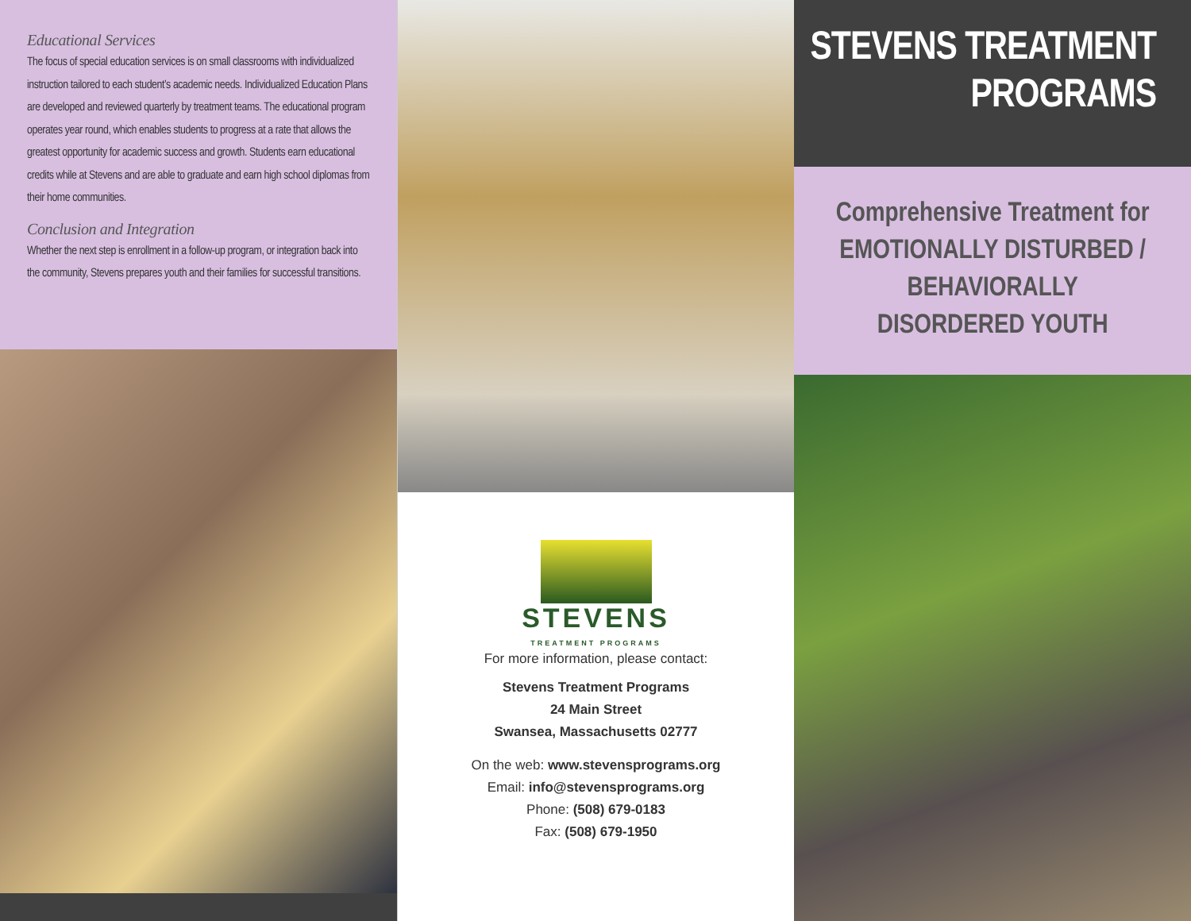Educational Services
The focus of special education services is on small classrooms with individualized instruction tailored to each student’s academic needs. Individualized Education Plans are developed and reviewed quarterly by treatment teams. The educational program operates year round, which enables students to progress at a rate that allows the greatest opportunity for academic success and growth. Students earn educational credits while at Stevens and are able to graduate and earn high school diplomas from their home communities.
Conclusion and Integration
Whether the next step is enrollment in a follow-up program, or integration back into the community, Stevens prepares youth and their families for successful transitions.
STEVENS
TREATMENT PROGRAMS
For more information, please contact:
Stevens Treatment Programs
24 Main Street
Swansea, Massachusetts 02777
On the web: www.stevensprograms.org
Email: info@stevensprograms.org
Phone: (508) 679-0183
Fax: (508) 679-1950
STEVENS TREATMENT
PROGRAMS
Comprehensive Treatment for
EMOTIONALLY DISTURBED /
BEHAVIORALLY
DISORDERED YOUTH